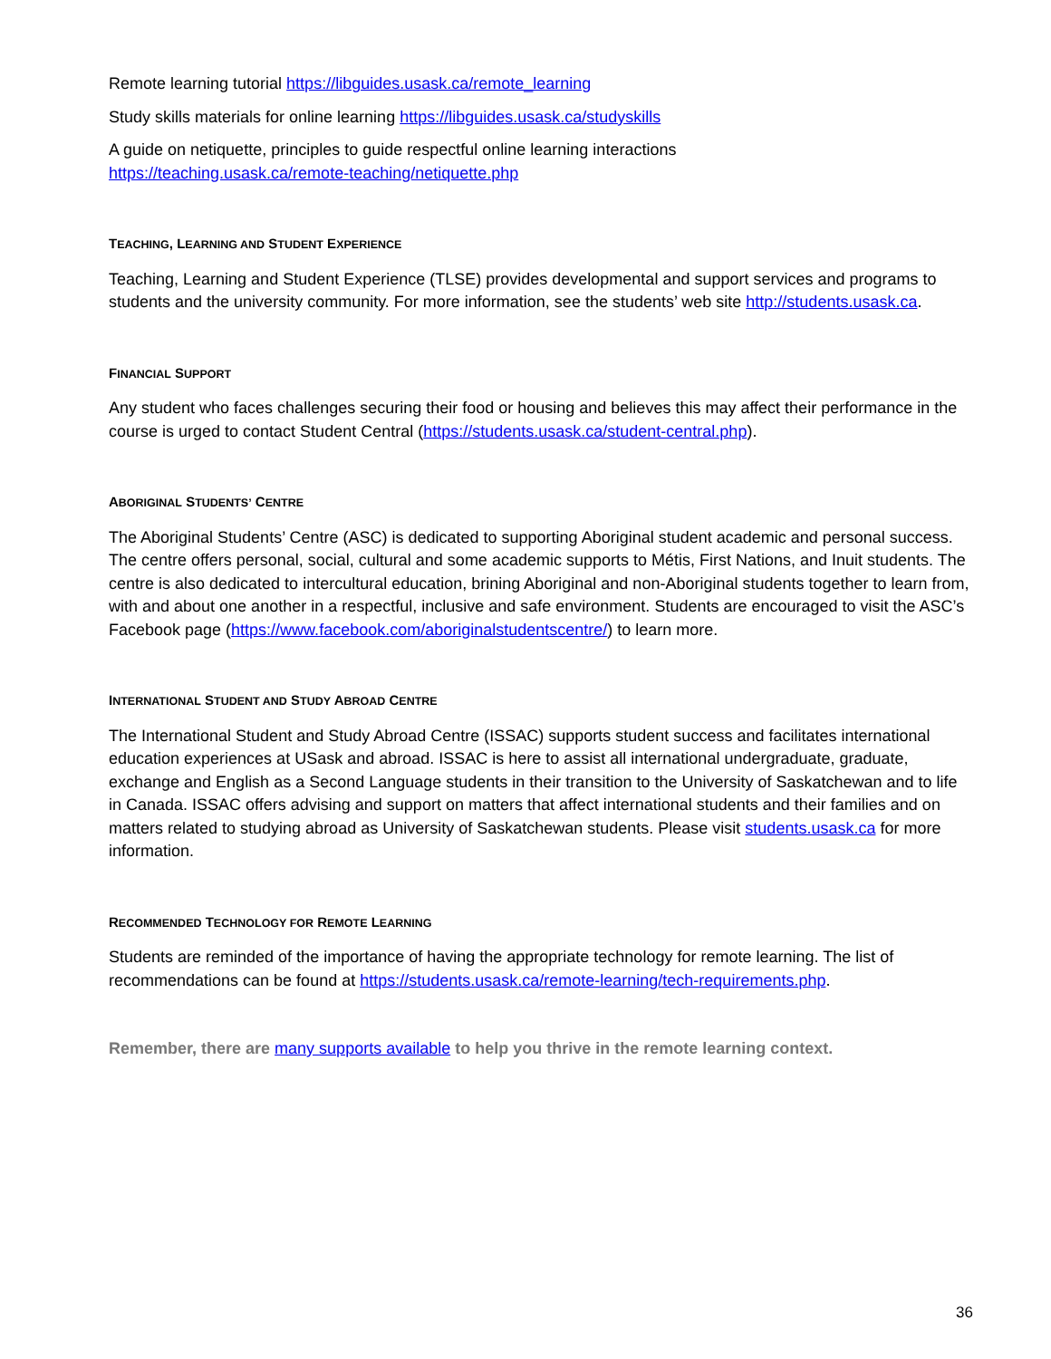Remote learning tutorial https://libguides.usask.ca/remote_learning
Study skills materials for online learning https://libguides.usask.ca/studyskills
A guide on netiquette, principles to guide respectful online learning interactions
https://teaching.usask.ca/remote-teaching/netiquette.php
TEACHING, LEARNING AND STUDENT EXPERIENCE
Teaching, Learning and Student Experience (TLSE) provides developmental and support services and programs to students and the university community. For more information, see the students’ web site http://students.usask.ca.
FINANCIAL SUPPORT
Any student who faces challenges securing their food or housing and believes this may affect their performance in the course is urged to contact Student Central (https://students.usask.ca/student-central.php).
ABORIGINAL STUDENTS’ CENTRE
The Aboriginal Students’ Centre (ASC) is dedicated to supporting Aboriginal student academic and personal success. The centre offers personal, social, cultural and some academic supports to Métis, First Nations, and Inuit students. The centre is also dedicated to intercultural education, brining Aboriginal and non-Aboriginal students together to learn from, with and about one another in a respectful, inclusive and safe environment. Students are encouraged to visit the ASC’s Facebook page (https://www.facebook.com/aboriginalstudentscentre/) to learn more.
INTERNATIONAL STUDENT AND STUDY ABROAD CENTRE
The International Student and Study Abroad Centre (ISSAC) supports student success and facilitates international education experiences at USask and abroad. ISSAC is here to assist all international undergraduate, graduate, exchange and English as a Second Language students in their transition to the University of Saskatchewan and to life in Canada. ISSAC offers advising and support on matters that affect international students and their families and on matters related to studying abroad as University of Saskatchewan students. Please visit students.usask.ca for more information.
RECOMMENDED TECHNOLOGY FOR REMOTE LEARNING
Students are reminded of the importance of having the appropriate technology for remote learning. The list of recommendations can be found at https://students.usask.ca/remote-learning/tech-requirements.php.
Remember, there are many supports available to help you thrive in the remote learning context.
36